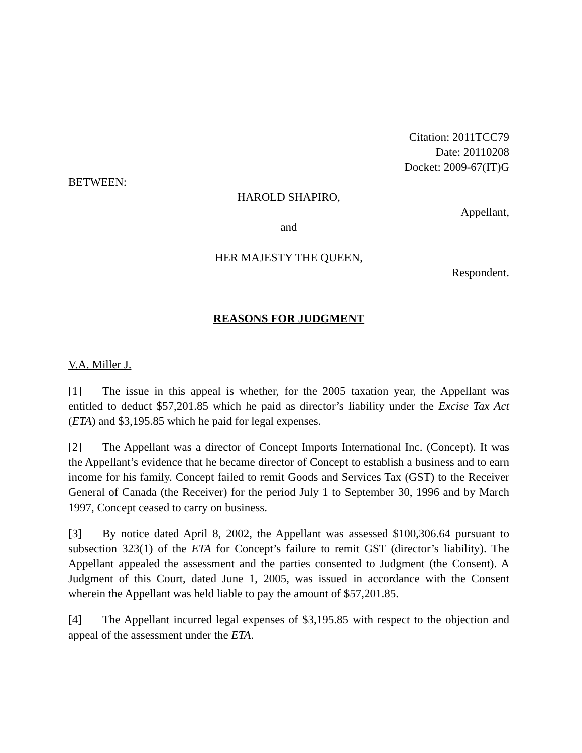Citation: 2011TCC79
Date: 20110208
Docket: 2009-67(IT)G
BETWEEN:
HAROLD SHAPIRO,
Appellant,
and
HER MAJESTY THE QUEEN,
Respondent.
REASONS FOR JUDGMENT
V.A. Miller J.
[1] The issue in this appeal is whether, for the 2005 taxation year, the Appellant was entitled to deduct $57,201.85 which he paid as director’s liability under the Excise Tax Act (ETA) and $3,195.85 which he paid for legal expenses.
[2] The Appellant was a director of Concept Imports International Inc. (Concept). It was the Appellant’s evidence that he became director of Concept to establish a business and to earn income for his family. Concept failed to remit Goods and Services Tax (GST) to the Receiver General of Canada (the Receiver) for the period July 1 to September 30, 1996 and by March 1997, Concept ceased to carry on business.
[3] By notice dated April 8, 2002, the Appellant was assessed $100,306.64 pursuant to subsection 323(1) of the ETA for Concept’s failure to remit GST (director’s liability). The Appellant appealed the assessment and the parties consented to Judgment (the Consent). A Judgment of this Court, dated June 1, 2005, was issued in accordance with the Consent wherein the Appellant was held liable to pay the amount of $57,201.85.
[4] The Appellant incurred legal expenses of $3,195.85 with respect to the objection and appeal of the assessment under the ETA.